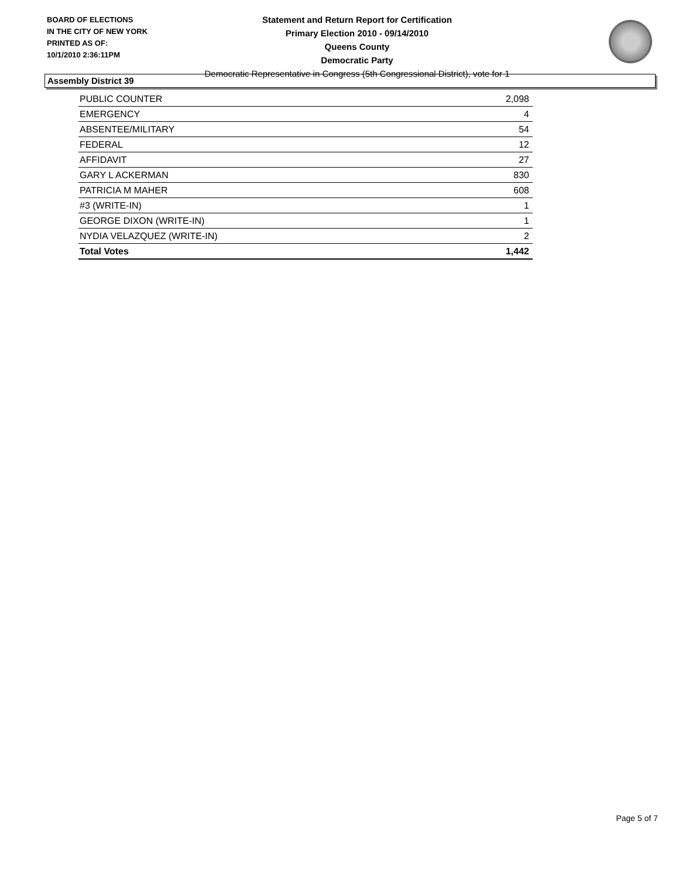BOARD OF ELECTIONS
IN THE CITY OF NEW YORK
PRINTED AS OF:
10/1/2010 2:36:11PM
Statement and Return Report for Certification
Primary Election 2010 - 09/14/2010
Queens County
Democratic Party
Democratic Representative in Congress (5th Congressional District), vote for 1
Assembly District 39
| PUBLIC COUNTER | 2,098 |
| EMERGENCY | 4 |
| ABSENTEE/MILITARY | 54 |
| FEDERAL | 12 |
| AFFIDAVIT | 27 |
| GARY L ACKERMAN | 830 |
| PATRICIA M MAHER | 608 |
| #3 (WRITE-IN) | 1 |
| GEORGE DIXON (WRITE-IN) | 1 |
| NYDIA VELAZQUEZ (WRITE-IN) | 2 |
| Total Votes | 1,442 |
Page 5 of 7